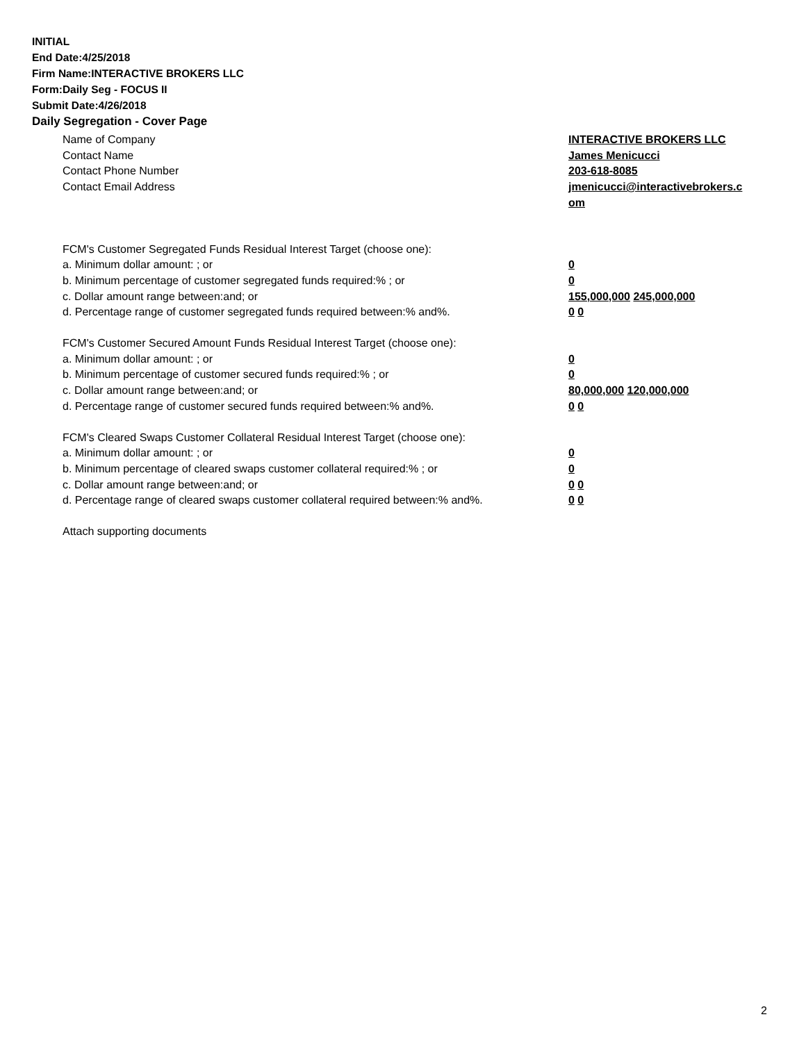INITIAL
End Date:4/25/2018
Firm Name:INTERACTIVE BROKERS LLC
Form:Daily Seg - FOCUS II
Submit Date:4/26/2018
Daily Segregation - Cover Page
Name of Company INTERACTIVE BROKERS LLC
Contact Name James Menicucci
Contact Phone Number 203-618-8085
Contact Email Address jmenicucci@interactivebrokers.c
om
FCM's Customer Segregated Funds Residual Interest Target (choose one):
a. Minimum dollar amount: ; or 0
b. Minimum percentage of customer segregated funds required:% ; or 0
c. Dollar amount range between:and; or 155,000,000 245,000,000
d. Percentage range of customer segregated funds required between:% and%. 0 0
FCM's Customer Secured Amount Funds Residual Interest Target (choose one):
a. Minimum dollar amount: ; or 0
b. Minimum percentage of customer secured funds required:% ; or 0
c. Dollar amount range between:and; or 80,000,000 120,000,000
d. Percentage range of customer secured funds required between:% and%. 0 0
FCM's Cleared Swaps Customer Collateral Residual Interest Target (choose one):
a. Minimum dollar amount: ; or 0
b. Minimum percentage of cleared swaps customer collateral required:% ; or 0
c. Dollar amount range between:and; or 0 0
d. Percentage range of cleared swaps customer collateral required between:% and%.
0 0
Attach supporting documents
2